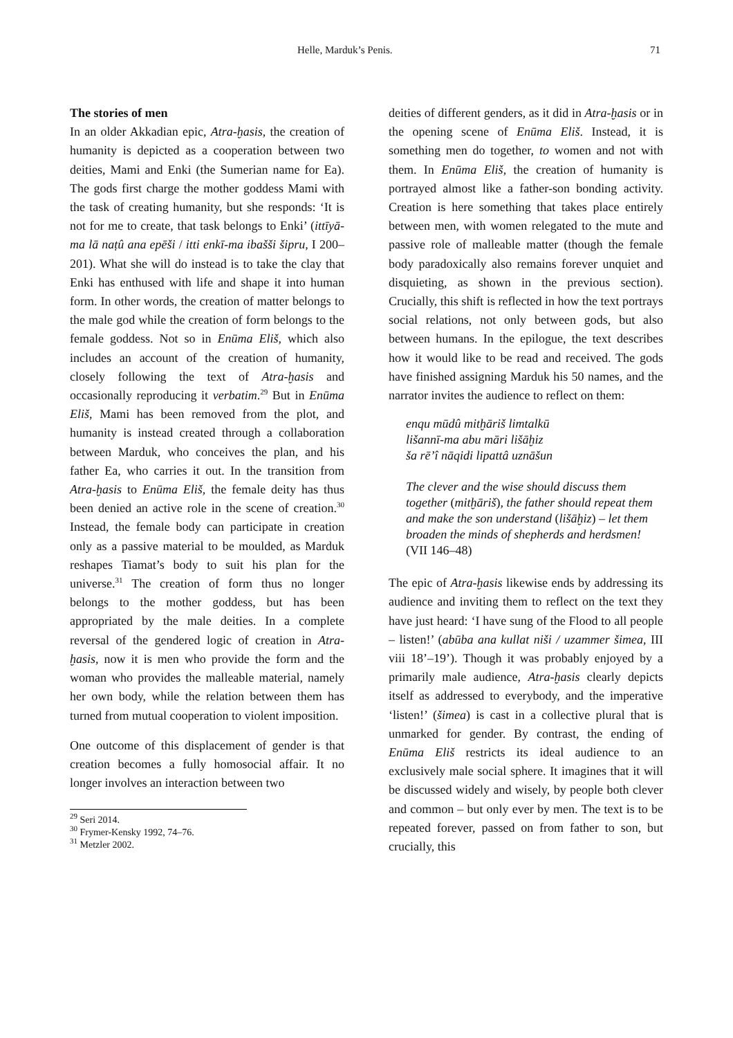Helle, Marduk’s Penis. 71
The stories of men
In an older Akkadian epic, Atra-ḫasis, the creation of humanity is depicted as a cooperation between two deities, Mami and Enki (the Sumerian name for Ea). The gods first charge the mother goddess Mami with the task of creating humanity, but she responds: ‘It is not for me to create, that task belongs to Enki’ (ittīyā-ma lā naṭû ana epēši / itti enkī-ma ibašši šipru, I 200–201). What she will do instead is to take the clay that Enki has enthused with life and shape it into human form. In other words, the creation of matter belongs to the male god while the creation of form belongs to the female goddess. Not so in Enūma Eliš, which also includes an account of the creation of humanity, closely following the text of Atra-ḫasis and occasionally reproducing it verbatim.<sup>29</sup> But in Enūma Eliš, Mami has been removed from the plot, and humanity is instead created through a collaboration between Marduk, who conceives the plan, and his father Ea, who carries it out. In the transition from Atra-ḫasis to Enūma Eliš, the female deity has thus been denied an active role in the scene of creation.<sup>30</sup> Instead, the female body can participate in creation only as a passive material to be moulded, as Marduk reshapes Tiamat’s body to suit his plan for the universe.<sup>31</sup> The creation of form thus no longer belongs to the mother goddess, but has been appropriated by the male deities. In a complete reversal of the gendered logic of creation in Atra-ḫasis, now it is men who provide the form and the woman who provides the malleable material, namely her own body, while the relation between them has turned from mutual cooperation to violent imposition.
One outcome of this displacement of gender is that creation becomes a fully homosocial affair. It no longer involves an interaction between two
<sup>29</sup> Seri 2014.
<sup>30</sup> Frymer-Kensky 1992, 74–76.
<sup>31</sup> Metzler 2002.
deities of different genders, as it did in Atra-ḫasis or in the opening scene of Enūma Eliš. Instead, it is something men do together, to women and not with them. In Enūma Eliš, the creation of humanity is portrayed almost like a father-son bonding activity. Creation is here something that takes place entirely between men, with women relegated to the mute and passive role of malleable matter (though the female body paradoxically also remains forever unquiet and disquieting, as shown in the previous section). Crucially, this shift is reflected in how the text portrays social relations, not only between gods, but also between humans. In the epilogue, the text describes how it would like to be read and received. The gods have finished assigning Marduk his 50 names, and the narrator invites the audience to reflect on them:
enqu mūdû mitḫāriš limtalkū
lišannī-ma abu māri lišāḫiz
ša rē’î nāqidi lipattâ uznāšun
The clever and the wise should discuss them together (mitḫāriš), the father should repeat them and make the son understand (lišāḫiz) – let them broaden the minds of shepherds and herdsmen!
(VII 146–48)
The epic of Atra-ḫasis likewise ends by addressing its audience and inviting them to reflect on the text they have just heard: ‘I have sung of the Flood to all people – listen!’ (abūba ana kullat niši / uzammer šimea, III viii 18’–19’). Though it was probably enjoyed by a primarily male audience, Atra-ḫasis clearly depicts itself as addressed to everybody, and the imperative ‘listen!’ (šimea) is cast in a collective plural that is unmarked for gender. By contrast, the ending of Enūma Eliš restricts its ideal audience to an exclusively male social sphere. It imagines that it will be discussed widely and wisely, by people both clever and common – but only ever by men. The text is to be repeated forever, passed on from father to son, but crucially, this